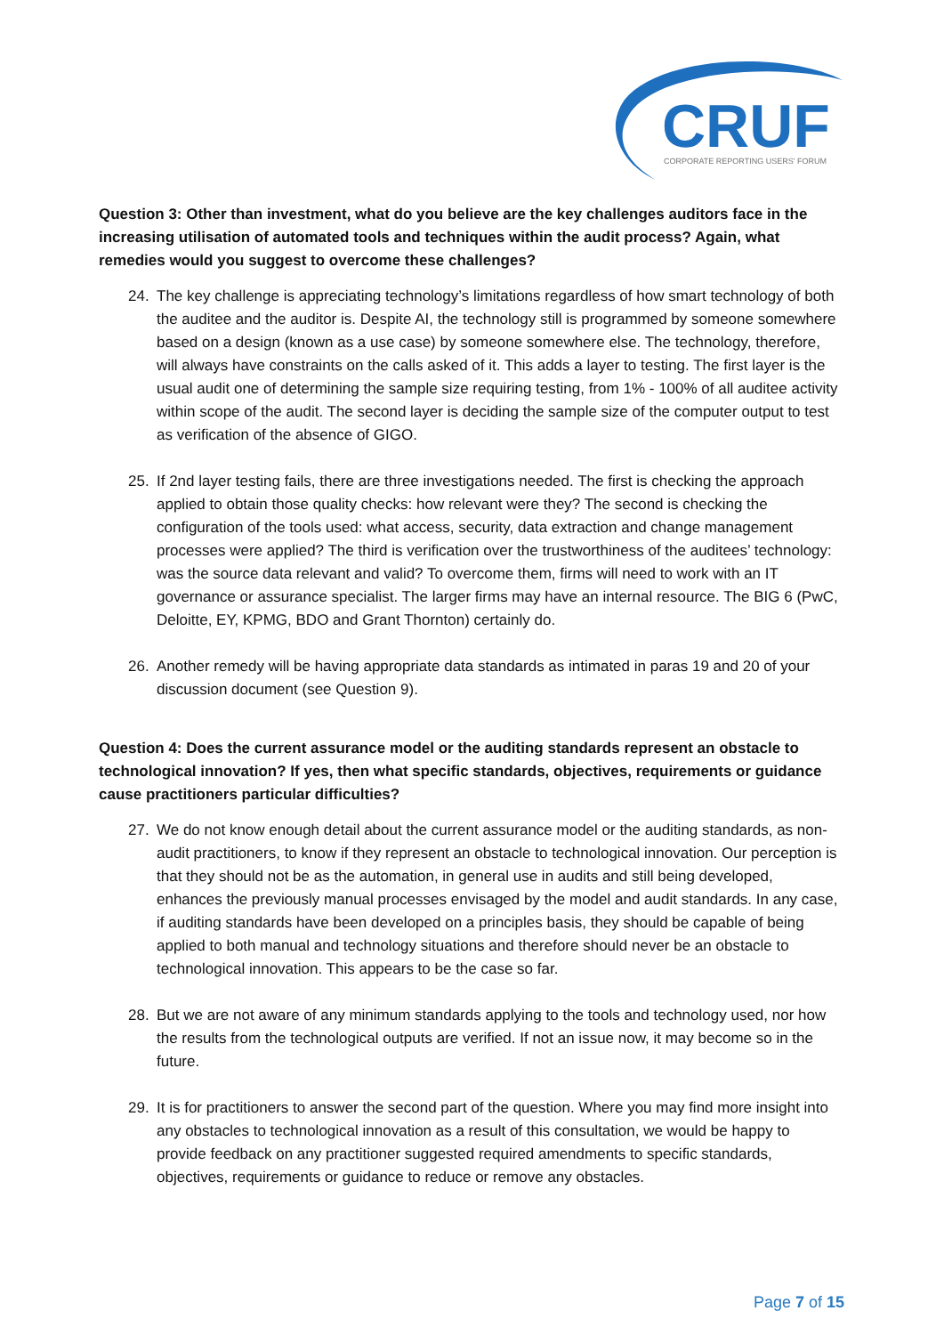CRUF
CORPORATE REPORTING USERS' FORUM
Question 3: Other than investment, what do you believe are the key challenges auditors face in the increasing utilisation of automated tools and techniques within the audit process? Again, what remedies would you suggest to overcome these challenges?
24. The key challenge is appreciating technology’s limitations regardless of how smart technology of both the auditee and the auditor is. Despite AI, the technology still is programmed by someone somewhere based on a design (known as a use case) by someone somewhere else. The technology, therefore, will always have constraints on the calls asked of it. This adds a layer to testing. The first layer is the usual audit one of determining the sample size requiring testing, from 1% - 100% of all auditee activity within scope of the audit. The second layer is deciding the sample size of the computer output to test as verification of the absence of GIGO.
25. If 2nd layer testing fails, there are three investigations needed. The first is checking the approach applied to obtain those quality checks: how relevant were they? The second is checking the configuration of the tools used: what access, security, data extraction and change management processes were applied? The third is verification over the trustworthiness of the auditees’ technology: was the source data relevant and valid? To overcome them, firms will need to work with an IT governance or assurance specialist. The larger firms may have an internal resource. The BIG 6 (PwC, Deloitte, EY, KPMG, BDO and Grant Thornton) certainly do.
26. Another remedy will be having appropriate data standards as intimated in paras 19 and 20 of your discussion document (see Question 9).
Question 4: Does the current assurance model or the auditing standards represent an obstacle to technological innovation? If yes, then what specific standards, objectives, requirements or guidance cause practitioners particular difficulties?
27. We do not know enough detail about the current assurance model or the auditing standards, as non-audit practitioners, to know if they represent an obstacle to technological innovation. Our perception is that they should not be as the automation, in general use in audits and still being developed, enhances the previously manual processes envisaged by the model and audit standards. In any case, if auditing standards have been developed on a principles basis, they should be capable of being applied to both manual and technology situations and therefore should never be an obstacle to technological innovation. This appears to be the case so far.
28. But we are not aware of any minimum standards applying to the tools and technology used, nor how the results from the technological outputs are verified. If not an issue now, it may become so in the future.
29. It is for practitioners to answer the second part of the question. Where you may find more insight into any obstacles to technological innovation as a result of this consultation, we would be happy to provide feedback on any practitioner suggested required amendments to specific standards, objectives, requirements or guidance to reduce or remove any obstacles.
Page 7 of 15